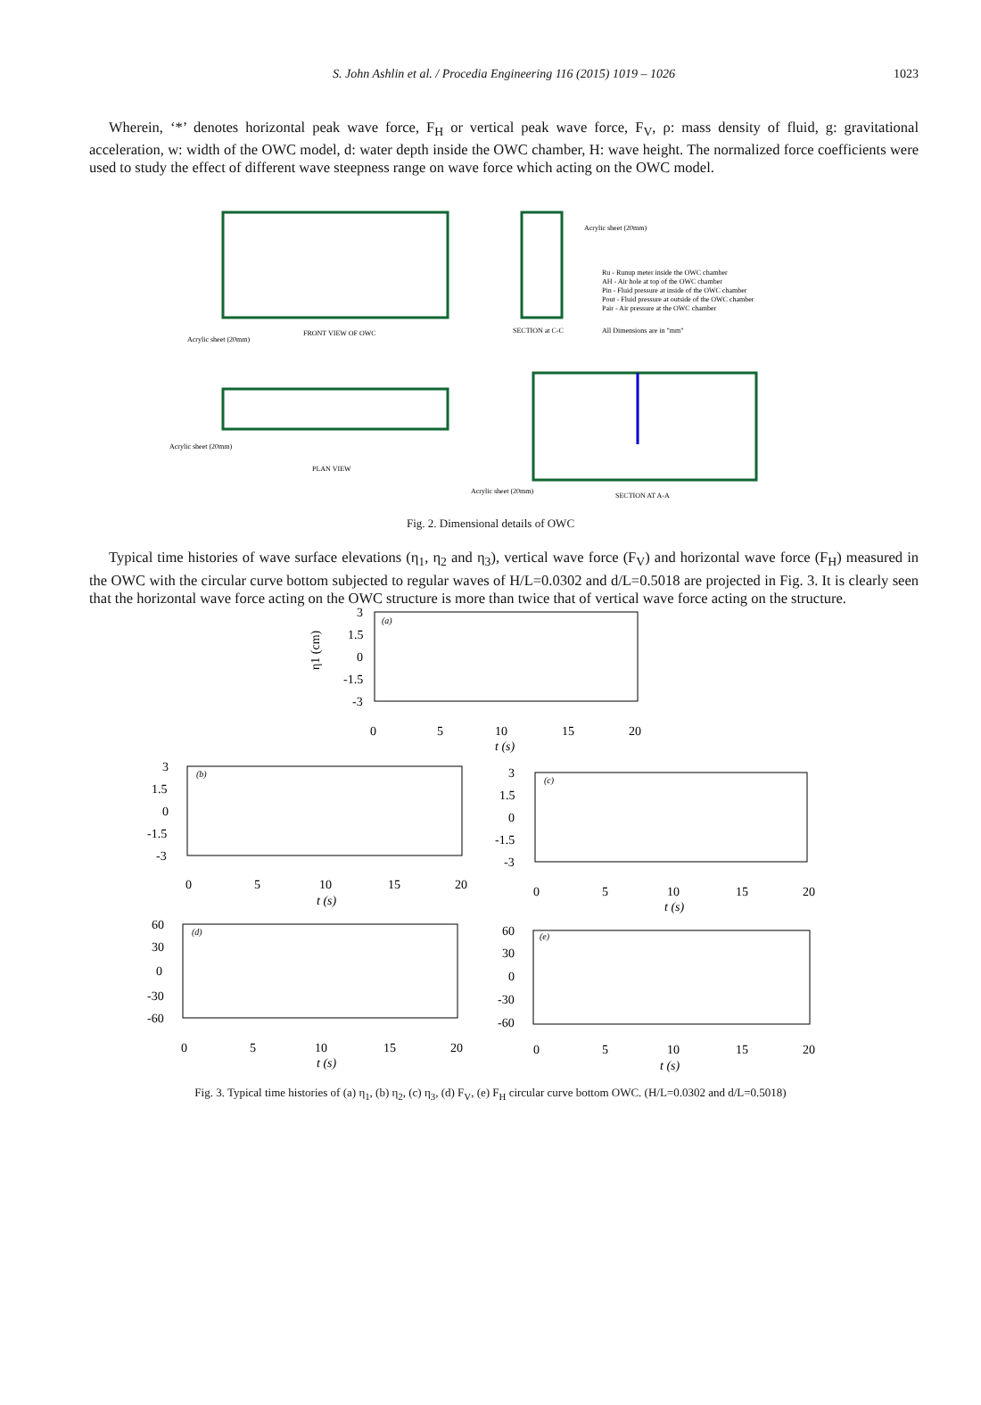S. John Ashlin et al. / Procedia Engineering 116 (2015) 1019 – 1026
1023
Wherein, ‘*’ denotes horizontal peak wave force, F<sub>H</sub> or vertical peak wave force, F<sub>V</sub>, ρ: mass density of fluid, g: gravitational acceleration, w: width of the OWC model, d: water depth inside the OWC chamber, H: wave height. The normalized force coefficients were used to study the effect of different wave steepness range on wave force which acting on the OWC model.
FRONT VIEW OF OWC
Acrylic sheet (20mm)
Acrylic sheet (20mm)
Ru - Runup meter inside the OWC chamber
AH - Air hole at top of the OWC chamber
Pin - Fluid pressure at inside of the OWC chamber
Pout - Fluid pressure at outside of the OWC chamber
Pair - Air pressure at the OWC chamber
SECTION at C-C
All Dimensions are in "mm"
PLAN VIEW
Acrylic sheet (20mm)
SECTION AT A-A
Acrylic sheet (20mm)
Fig. 2. Dimensional details of OWC
Typical time histories of wave surface elevations (η<sub>1</sub>, η<sub>2</sub> and η<sub>3</sub>), vertical wave force (F<sub>V</sub>) and horizontal wave force (F<sub>H</sub>) measured in the OWC with the circular curve bottom subjected to regular waves of H/L=0.0302 and d/L=0.5018 are projected in Fig. 3. It is clearly seen that the horizontal wave force acting on the OWC structure is more than twice that of vertical wave force acting on the structure.
3
1.5
0
-1.5
-3
0
5
10
15
20
t (s)
(a)
η1 (cm)
3
1.5
0
-1.5
-3
0
5
10
15
20
t (s)
(b)
3
1.5
0
-1.5
-3
0
5
10
15
20
t (s)
(c)
60
30
0
-30
-60
0
5
10
15
20
t (s)
(d)
60
30
0
-30
-60
0
5
10
15
20
t (s)
(e)
Fig. 3. Typical time histories of (a) η<sub>1</sub>, (b) η<sub>2</sub>, (c) η<sub>3</sub>, (d) F<sub>V</sub>, (e) F<sub>H</sub> circular curve bottom OWC. (H/L=0.0302 and d/L=0.5018)